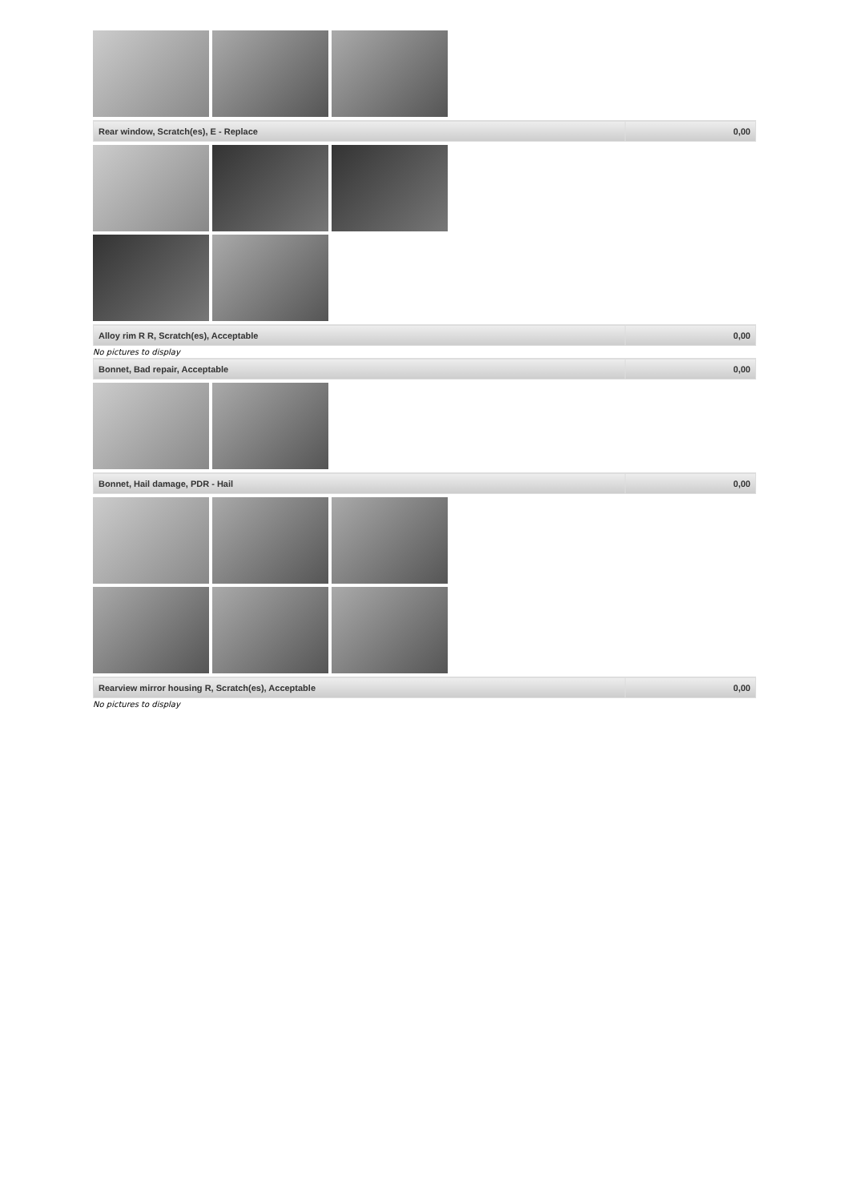| Rear window, Scratch(es), E - Replace | 0,00 |
| Alloy rim R R, Scratch(es), Acceptable | 0,00 |
No pictures to display
| Bonnet, Bad repair, Acceptable | 0,00 |
| Bonnet, Hail damage, PDR - Hail | 0,00 |
| Rearview mirror housing R, Scratch(es), Acceptable | 0,00 |
No pictures to display